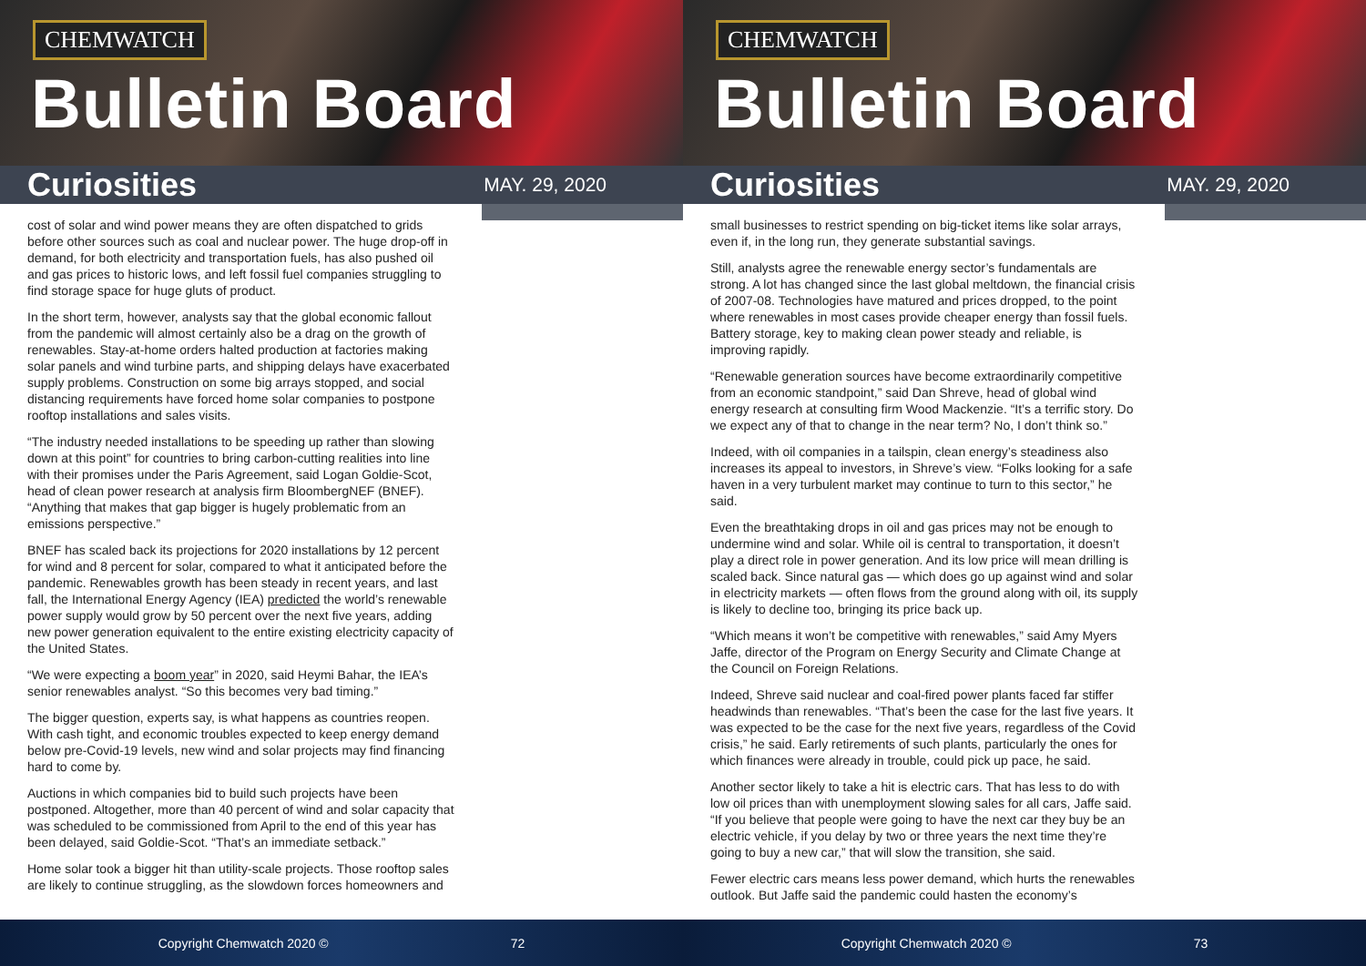CHEMWATCH
Bulletin Board
Curiosities
MAY. 29, 2020
cost of solar and wind power means they are often dispatched to grids before other sources such as coal and nuclear power. The huge drop-off in demand, for both electricity and transportation fuels, has also pushed oil and gas prices to historic lows, and left fossil fuel companies struggling to find storage space for huge gluts of product.
In the short term, however, analysts say that the global economic fallout from the pandemic will almost certainly also be a drag on the growth of renewables. Stay-at-home orders halted production at factories making solar panels and wind turbine parts, and shipping delays have exacerbated supply problems. Construction on some big arrays stopped, and social distancing requirements have forced home solar companies to postpone rooftop installations and sales visits.
“The industry needed installations to be speeding up rather than slowing down at this point” for countries to bring carbon-cutting realities into line with their promises under the Paris Agreement, said Logan Goldie-Scot, head of clean power research at analysis firm BloombergNEF (BNEF). “Anything that makes that gap bigger is hugely problematic from an emissions perspective.”
BNEF has scaled back its projections for 2020 installations by 12 percent for wind and 8 percent for solar, compared to what it anticipated before the pandemic. Renewables growth has been steady in recent years, and last fall, the International Energy Agency (IEA) predicted the world’s renewable power supply would grow by 50 percent over the next five years, adding new power generation equivalent to the entire existing electricity capacity of the United States.
“We were expecting a boom year” in 2020, said Heymi Bahar, the IEA’s senior renewables analyst. “So this becomes very bad timing.”
The bigger question, experts say, is what happens as countries reopen. With cash tight, and economic troubles expected to keep energy demand below pre-Covid-19 levels, new wind and solar projects may find financing hard to come by.
Auctions in which companies bid to build such projects have been postponed. Altogether, more than 40 percent of wind and solar capacity that was scheduled to be commissioned from April to the end of this year has been delayed, said Goldie-Scot. “That’s an immediate setback.”
Home solar took a bigger hit than utility-scale projects. Those rooftop sales are likely to continue struggling, as the slowdown forces homeowners and
Copyright Chemwatch 2020 © 72
CHEMWATCH
Bulletin Board
Curiosities
MAY. 29, 2020
small businesses to restrict spending on big-ticket items like solar arrays, even if, in the long run, they generate substantial savings.
Still, analysts agree the renewable energy sector’s fundamentals are strong. A lot has changed since the last global meltdown, the financial crisis of 2007-08. Technologies have matured and prices dropped, to the point where renewables in most cases provide cheaper energy than fossil fuels. Battery storage, key to making clean power steady and reliable, is improving rapidly.
“Renewable generation sources have become extraordinarily competitive from an economic standpoint,” said Dan Shreve, head of global wind energy research at consulting firm Wood Mackenzie. “It’s a terrific story. Do we expect any of that to change in the near term? No, I don’t think so.”
Indeed, with oil companies in a tailspin, clean energy’s steadiness also increases its appeal to investors, in Shreve’s view. “Folks looking for a safe haven in a very turbulent market may continue to turn to this sector,” he said.
Even the breathtaking drops in oil and gas prices may not be enough to undermine wind and solar. While oil is central to transportation, it doesn’t play a direct role in power generation. And its low price will mean drilling is scaled back. Since natural gas — which does go up against wind and solar in electricity markets — often flows from the ground along with oil, its supply is likely to decline too, bringing its price back up.
“Which means it won’t be competitive with renewables,” said Amy Myers Jaffe, director of the Program on Energy Security and Climate Change at the Council on Foreign Relations.
Indeed, Shreve said nuclear and coal-fired power plants faced far stiffer headwinds than renewables. “That’s been the case for the last five years. It was expected to be the case for the next five years, regardless of the Covid crisis,” he said. Early retirements of such plants, particularly the ones for which finances were already in trouble, could pick up pace, he said.
Another sector likely to take a hit is electric cars. That has less to do with low oil prices than with unemployment slowing sales for all cars, Jaffe said. “If you believe that people were going to have the next car they buy be an electric vehicle, if you delay by two or three years the next time they’re going to buy a new car,” that will slow the transition, she said.
Fewer electric cars means less power demand, which hurts the renewables outlook. But Jaffe said the pandemic could hasten the economy’s
Copyright Chemwatch 2020 © 73